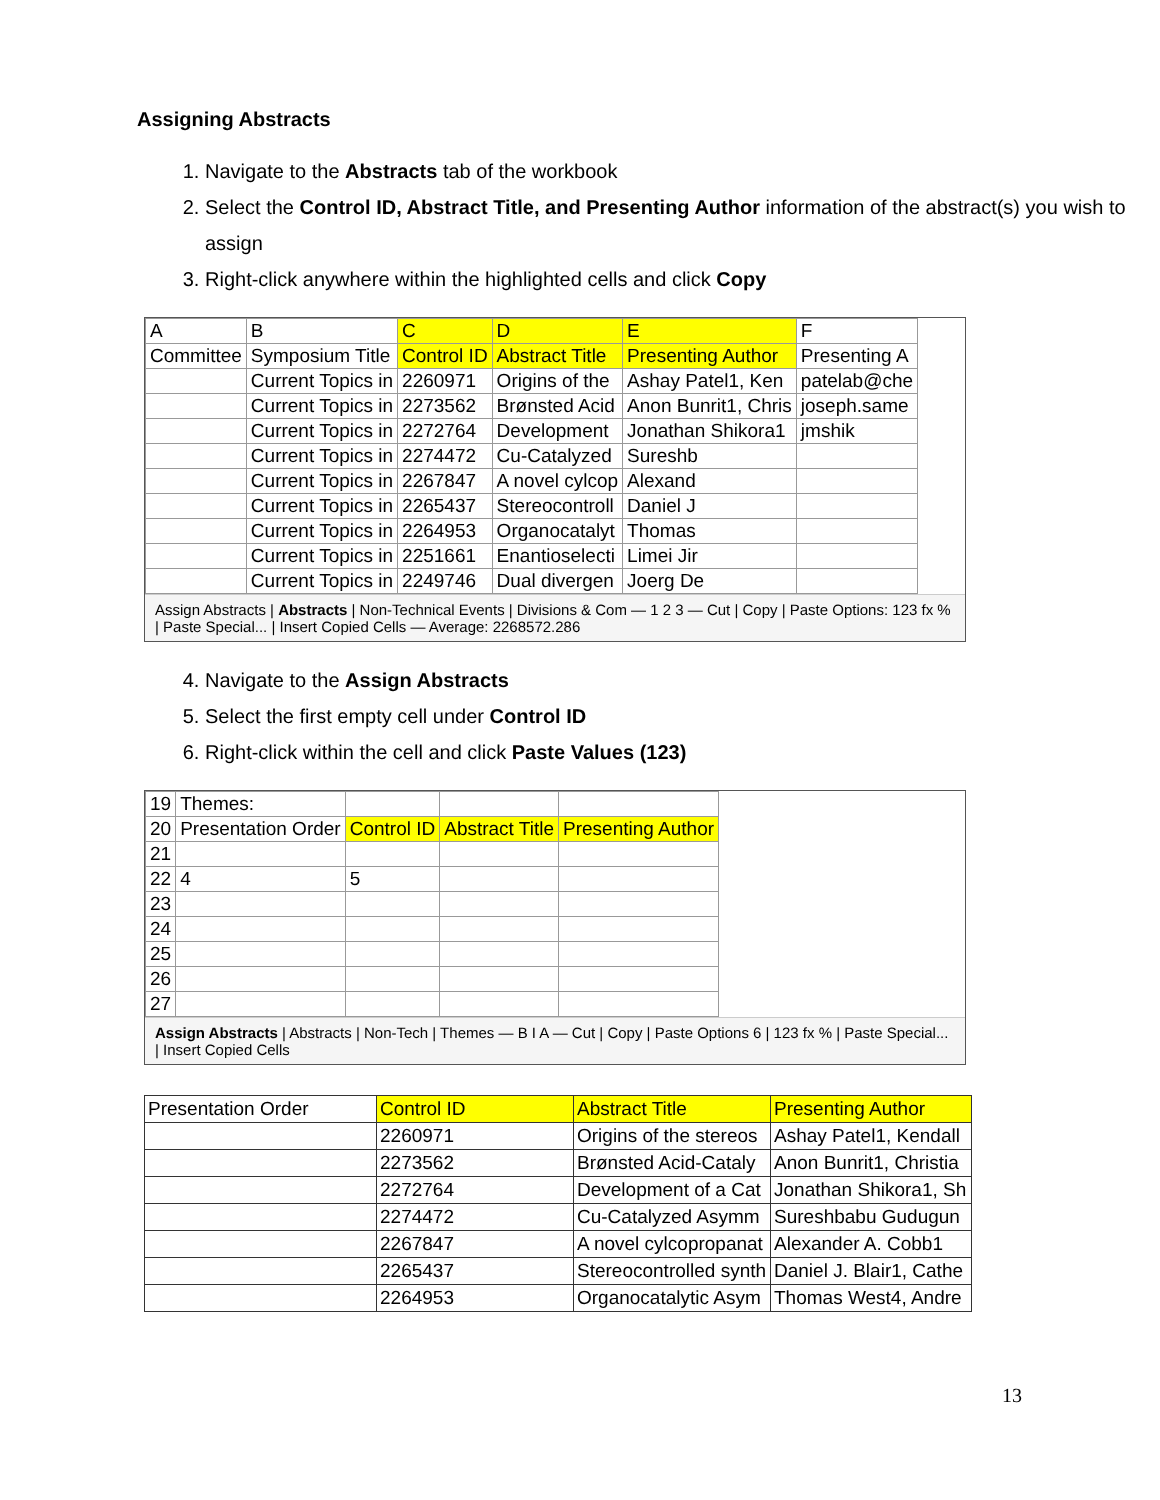Assigning Abstracts
1. Navigate to the Abstracts tab of the workbook
2. Select the Control ID, Abstract Title, and Presenting Author information of the abstract(s) you wish to assign
3. Right-click anywhere within the highlighted cells and click Copy
| A | B | C | D | E | F |
| --- | --- | --- | --- | --- | --- |
| Committee | Symposium Title | Control ID | Abstract Title | Presenting Author | Presenting A |
| | Current Topics in | 2260971 | Origins of the | Ashay Patel1, Ken | patelab@che |
| | Current Topics in | 2273562 | Brønsted Acid | Anon Bunrit1, Chris | joseph.same |
| | Current Topics in | 2272764 | Development | Jonathan Shikora1 | jmshik |
| | Current Topics in | 2274472 | Cu-Catalyzed | Sureshb | |
| | Current Topics in | 2267847 | A novel cylcop | Alexand | |
| | Current Topics in | 2265437 | Stereocontroll | Daniel J | |
| | Current Topics in | 2264953 | Organocatalyt | Thomas | |
| | Current Topics in | 2251661 | Enantioselecti | Limei Jir | |
| | Current Topics in | 2249746 | Dual divergen | Joerg De | |
Assign Abstracts | Abstracts | Non-Technical Events | Divisions & Com — 1 2 3 — Cut | Copy | Paste Options: 123 fx % | Paste Special... | Insert Copied Cells — Average: 2268572.286
4. Navigate to the Assign Abstracts
5. Select the first empty cell under Control ID
6. Right-click within the cell and click Paste Values (123)
| 19 | Themes: | | | |
| 20 | Presentation Order | Control ID | Abstract Title | Presenting Author |
| 21 | | | | |
| 22 | 4 | 5 | | |
| 23 | | | | |
| 24 | | | | |
| 25 | | | | |
| 26 | | | | |
| 27 | | | | |
Assign Abstracts | Abstracts | Non-Tech | Themes — B I A — Cut | Copy | Paste Options 6 | 123 fx % | Paste Special... | Insert Copied Cells
| Presentation Order | Control ID | Abstract Title | Presenting Author |
| --- | --- | --- | --- |
| | 2260971 | Origins of the stereos | Ashay Patel1, Kendall |
| | 2273562 | Brønsted Acid-Cataly | Anon Bunrit1, Christia |
| | 2272764 | Development of a Cat | Jonathan Shikora1, Sh |
| | 2274472 | Cu-Catalyzed Asymm | Sureshbabu Gudugun |
| | 2267847 | A novel cylcopropanat | Alexander A. Cobb1 |
| | 2265437 | Stereocontrolled synth | Daniel J. Blair1, Cathe |
| | 2264953 | Organocatalytic Asym | Thomas West4, Andre |
13